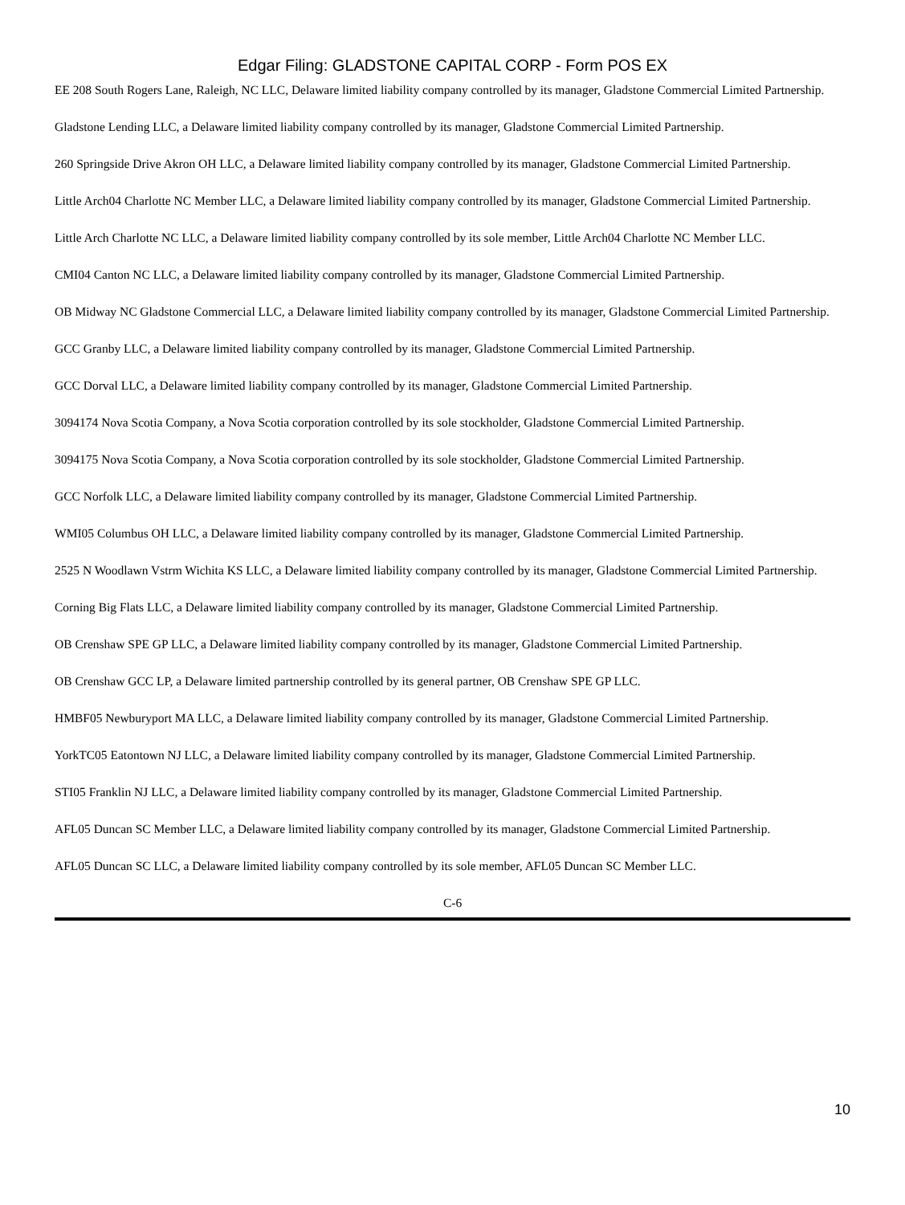Edgar Filing: GLADSTONE CAPITAL CORP - Form POS EX
EE 208 South Rogers Lane, Raleigh, NC LLC, Delaware limited liability company controlled by its manager, Gladstone Commercial Limited Partnership.
Gladstone Lending LLC, a Delaware limited liability company controlled by its manager, Gladstone Commercial Limited Partnership.
260 Springside Drive Akron OH LLC, a Delaware limited liability company controlled by its manager, Gladstone Commercial Limited Partnership.
Little Arch04 Charlotte NC Member LLC, a Delaware limited liability company controlled by its manager, Gladstone Commercial Limited Partnership.
Little Arch Charlotte NC LLC, a Delaware limited liability company controlled by its sole member, Little Arch04 Charlotte NC Member LLC.
CMI04 Canton NC LLC, a Delaware limited liability company controlled by its manager, Gladstone Commercial Limited Partnership.
OB Midway NC Gladstone Commercial LLC, a Delaware limited liability company controlled by its manager, Gladstone Commercial Limited Partnership.
GCC Granby LLC, a Delaware limited liability company controlled by its manager, Gladstone Commercial Limited Partnership.
GCC Dorval LLC, a Delaware limited liability company controlled by its manager, Gladstone Commercial Limited Partnership.
3094174 Nova Scotia Company, a Nova Scotia corporation controlled by its sole stockholder, Gladstone Commercial Limited Partnership.
3094175 Nova Scotia Company, a Nova Scotia corporation controlled by its sole stockholder, Gladstone Commercial Limited Partnership.
GCC Norfolk LLC, a Delaware limited liability company controlled by its manager, Gladstone Commercial Limited Partnership.
WMI05 Columbus OH LLC, a Delaware limited liability company controlled by its manager, Gladstone Commercial Limited Partnership.
2525 N Woodlawn Vstrm Wichita KS LLC, a Delaware limited liability company controlled by its manager, Gladstone Commercial Limited Partnership.
Corning Big Flats LLC, a Delaware limited liability company controlled by its manager, Gladstone Commercial Limited Partnership.
OB Crenshaw SPE GP LLC, a Delaware limited liability company controlled by its manager, Gladstone Commercial Limited Partnership.
OB Crenshaw GCC LP, a Delaware limited partnership controlled by its general partner, OB Crenshaw SPE GP LLC.
HMBF05 Newburyport MA LLC, a Delaware limited liability company controlled by its manager, Gladstone Commercial Limited Partnership.
YorkTC05 Eatontown NJ LLC, a Delaware limited liability company controlled by its manager, Gladstone Commercial Limited Partnership.
STI05 Franklin NJ LLC, a Delaware limited liability company controlled by its manager, Gladstone Commercial Limited Partnership.
AFL05 Duncan SC Member LLC, a Delaware limited liability company controlled by its manager, Gladstone Commercial Limited Partnership.
AFL05 Duncan SC LLC, a Delaware limited liability company controlled by its sole member, AFL05 Duncan SC Member LLC.
C-6
10